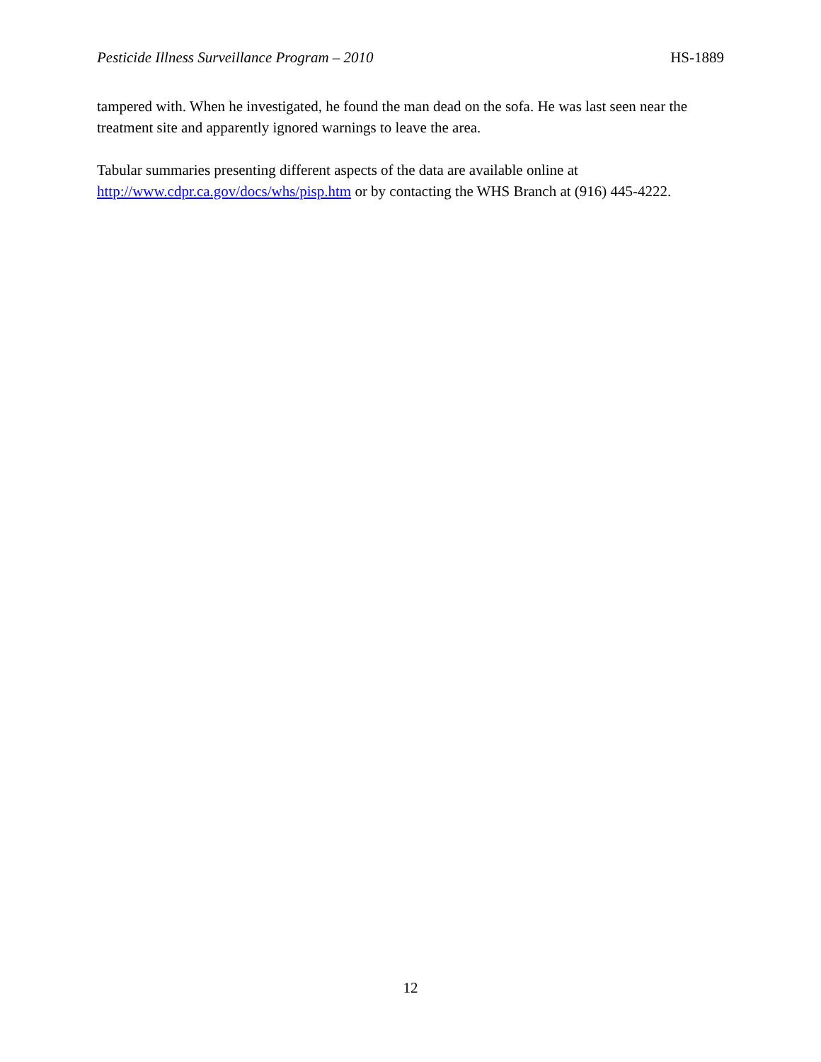Pesticide Illness Surveillance Program – 2010 HS-1889
tampered with. When he investigated, he found the man dead on the sofa. He was last seen near the treatment site and apparently ignored warnings to leave the area.
Tabular summaries presenting different aspects of the data are available online at http://www.cdpr.ca.gov/docs/whs/pisp.htm or by contacting the WHS Branch at (916) 445-4222.
12